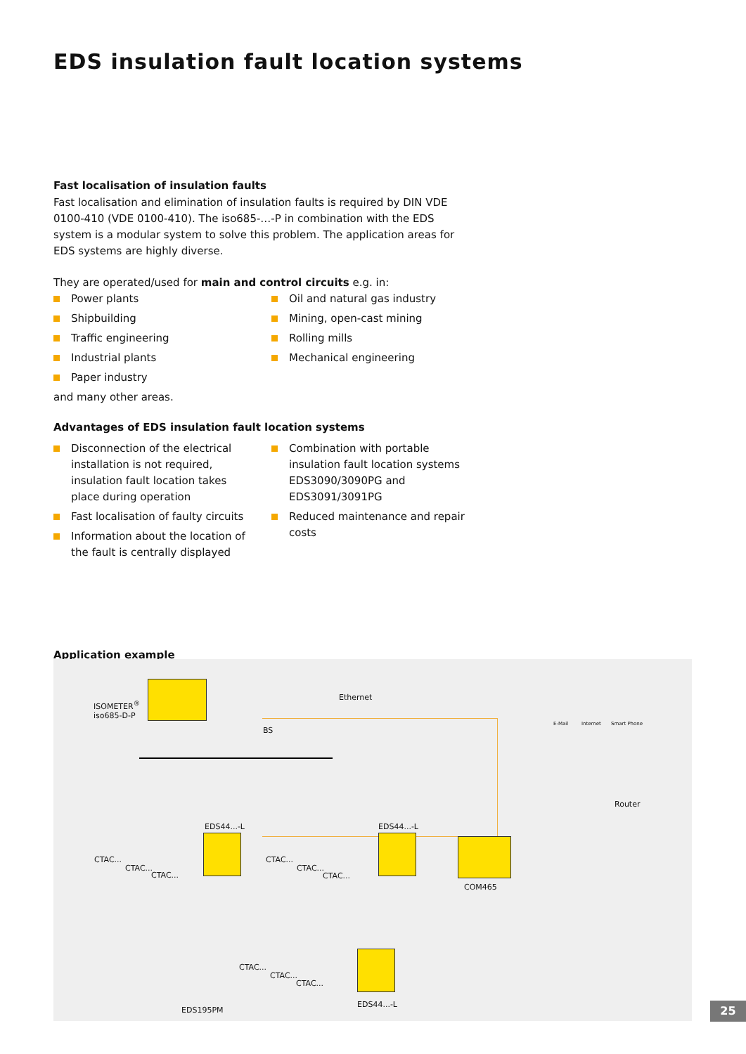EDS insulation fault location systems
Fast localisation of insulation faults
Fast localisation and elimination of insulation faults is required by DIN VDE 0100-410 (VDE 0100-410). The iso685-…-P in combination with the EDS system is a modular system to solve this problem. The application areas for EDS systems are highly diverse.
They are operated/used for main and control circuits e.g. in:
Power plants
Shipbuilding
Traffic engineering
Industrial plants
Paper industry
Oil and natural gas industry
Mining, open-cast mining
Rolling mills
Mechanical engineering
and many other areas.
Advantages of EDS insulation fault location systems
Disconnection of the electrical installation is not required, insulation fault location takes place during operation
Fast localisation of faulty circuits
Information about the location of the fault is centrally displayed
Combination with portable insulation fault location systems EDS3090/3090PG and EDS3091/3091PG
Reduced maintenance and repair costs
Application example
ISOMETER<sup>®</sup>
iso685-D-P
Ethernet
BS
EDS44...-L EDS44...-L
COM465
Router
E-Mail Internet Smart Phone
CTAC...
CTAC...
CTAC...
CTAC...
CTAC...
CTAC...
CTAC...
CTAC...
CTAC...
EDS44...-L
EDS195PM
25